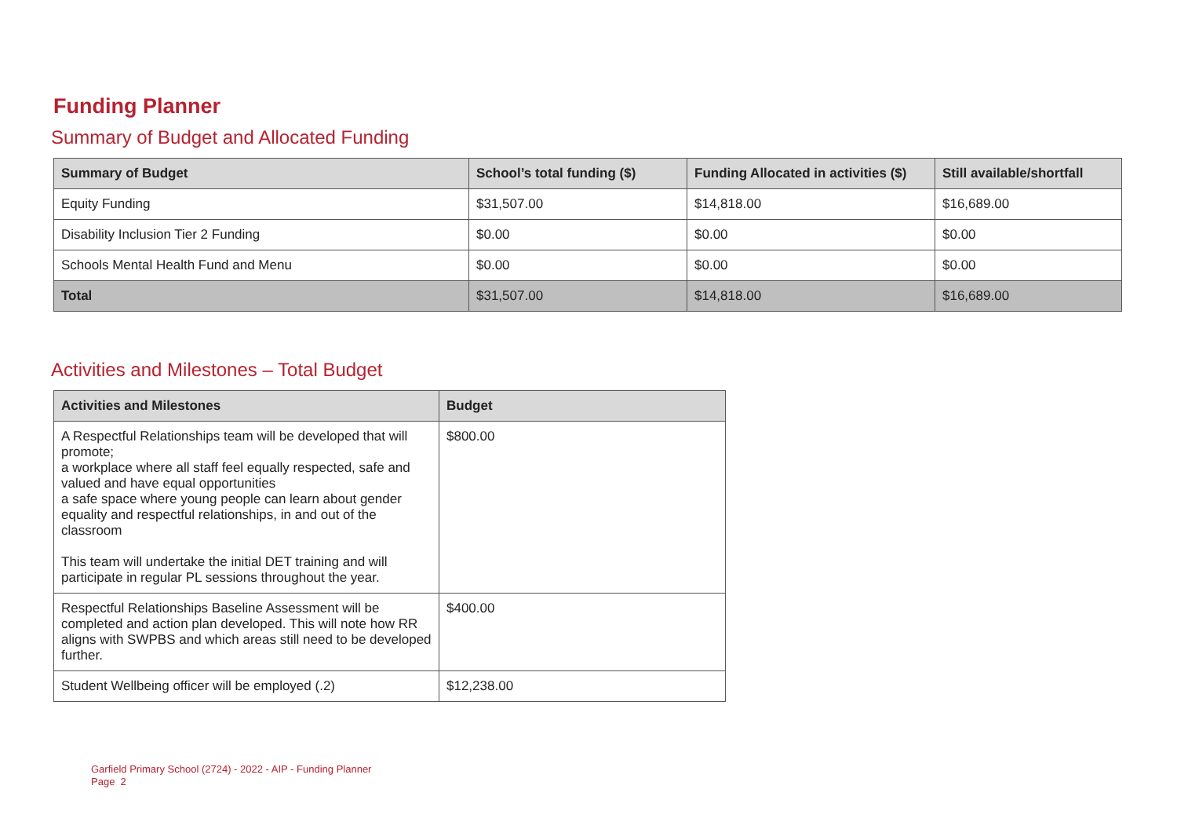Funding Planner
Summary of Budget and Allocated Funding
| Summary of Budget | School’s total funding ($) | Funding Allocated in activities ($) | Still available/shortfall |
| --- | --- | --- | --- |
| Equity Funding | $31,507.00 | $14,818.00 | $16,689.00 |
| Disability Inclusion Tier 2 Funding | $0.00 | $0.00 | $0.00 |
| Schools Mental Health Fund and Menu | $0.00 | $0.00 | $0.00 |
| Total | $31,507.00 | $14,818.00 | $16,689.00 |
Activities and Milestones – Total Budget
| Activities and Milestones | Budget |
| --- | --- |
| A Respectful Relationships team will be developed that will promote; a workplace where all staff feel equally respected, safe and valued and have equal opportunities a safe space where young people can learn about gender equality and respectful relationships, in and out of the classroom This team will undertake the initial DET training and will participate in regular PL sessions throughout the year. | $800.00 |
| Respectful Relationships Baseline Assessment will be completed and action plan developed. This will note how RR aligns with SWPBS and which areas still need to be developed further. | $400.00 |
| Student Wellbeing officer will be employed (.2) | $12,238.00 |
Garfield Primary School (2724) - 2022 - AIP - Funding Planner
Page 2